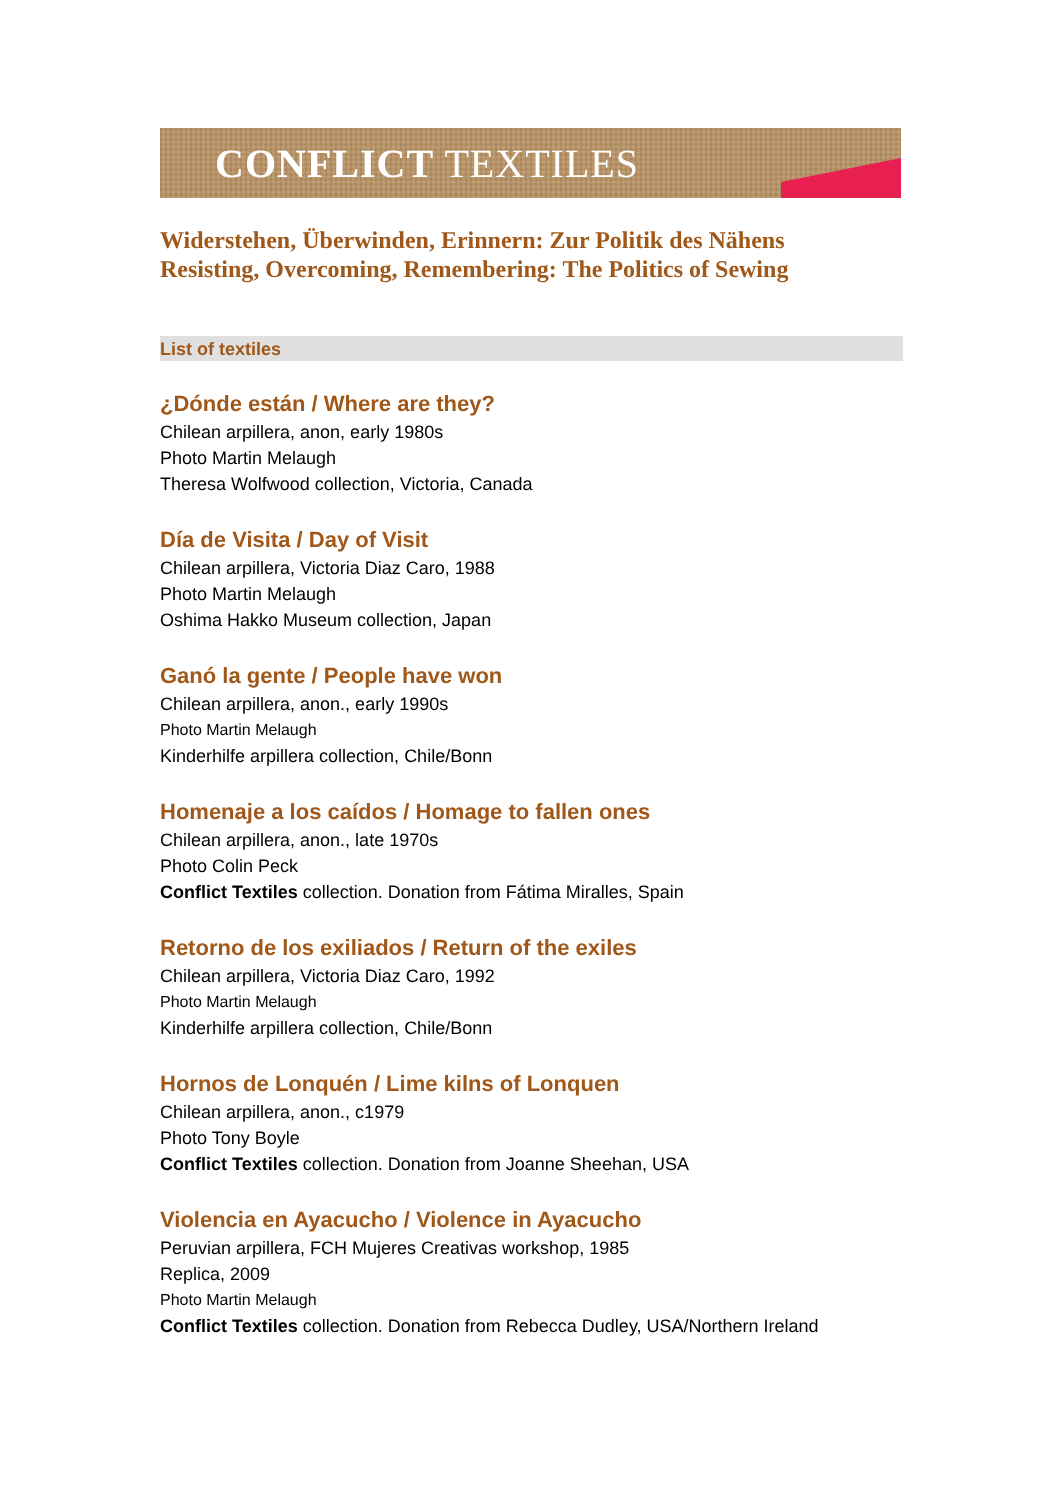CONFLICT TEXTILES
Widerstehen, Überwinden, Erinnern: Zur Politik des Nähens
Resisting, Overcoming, Remembering: The Politics of Sewing
List of textiles
¿Dónde están / Where are they?
Chilean arpillera, anon, early 1980s
Photo Martin Melaugh
Theresa Wolfwood collection, Victoria, Canada
Día de Visita / Day of Visit
Chilean arpillera, Victoria Diaz Caro, 1988
Photo Martin Melaugh
Oshima Hakko Museum collection, Japan
Ganó la gente / People have won
Chilean arpillera, anon., early 1990s
Photo Martin Melaugh
Kinderhilfe arpillera collection, Chile/Bonn
Homenaje a los caídos / Homage to fallen ones
Chilean arpillera, anon., late 1970s
Photo Colin Peck
Conflict Textiles collection. Donation from Fátima Miralles, Spain
Retorno de los exiliados / Return of the exiles
Chilean arpillera, Victoria Diaz Caro, 1992
Photo Martin Melaugh
Kinderhilfe arpillera collection, Chile/Bonn
Hornos de Lonquén / Lime kilns of Lonquen
Chilean arpillera, anon., c1979
Photo Tony Boyle
Conflict Textiles collection. Donation from Joanne Sheehan, USA
Violencia en Ayacucho / Violence in Ayacucho
Peruvian arpillera, FCH Mujeres Creativas workshop, 1985
Replica, 2009
Photo Martin Melaugh
Conflict Textiles collection. Donation from Rebecca Dudley, USA/Northern Ireland